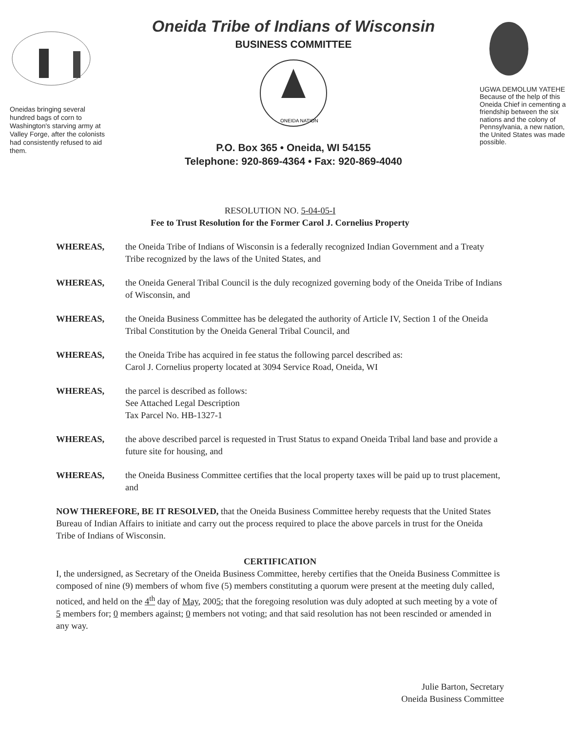Oneidas bringing several hundred bags of corn to Washington's starving army at Valley Forge, after the colonists had consistently refused to aid them.
Oneida Tribe of Indians of Wisconsin
BUSINESS COMMITTEE
ONEIDA NATION
P.O. Box 365 • Oneida, WI 54155
Telephone: 920-869-4364 • Fax: 920-869-4040
UGWA DEMOLUM YATEHE
Because of the help of this Oneida Chief in cementing a friendship between the six nations and the colony of Pennsylvania, a new nation, the United States was made possible.
RESOLUTION NO. 5-04-05-I
Fee to Trust Resolution for the Former Carol J. Cornelius Property
WHEREAS, the Oneida Tribe of Indians of Wisconsin is a federally recognized Indian Government and a Treaty Tribe recognized by the laws of the United States, and
WHEREAS, the Oneida General Tribal Council is the duly recognized governing body of the Oneida Tribe of Indians of Wisconsin, and
WHEREAS, the Oneida Business Committee has be delegated the authority of Article IV, Section 1 of the Oneida Tribal Constitution by the Oneida General Tribal Council, and
WHEREAS, the Oneida Tribe has acquired in fee status the following parcel described as:
Carol J. Cornelius property located at 3094 Service Road, Oneida, WI
WHEREAS, the parcel is described as follows:
See Attached Legal Description
Tax Parcel No. HB-1327-1
WHEREAS, the above described parcel is requested in Trust Status to expand Oneida Tribal land base and provide a future site for housing, and
WHEREAS, the Oneida Business Committee certifies that the local property taxes will be paid up to trust placement, and
NOW THEREFORE, BE IT RESOLVED, that the Oneida Business Committee hereby requests that the United States Bureau of Indian Affairs to initiate and carry out the process required to place the above parcels in trust for the Oneida Tribe of Indians of Wisconsin.
CERTIFICATION
I, the undersigned, as Secretary of the Oneida Business Committee, hereby certifies that the Oneida Business Committee is composed of nine (9) members of whom five (5) members constituting a quorum were present at the meeting duly called, noticed, and held on the 4<sup>th</sup> day of May, 2005; that the foregoing resolution was duly adopted at such meeting by a vote of 5 members for; 0 members against; 0 members not voting; and that said resolution has not been rescinded or amended in any way.
Julie Barton, Secretary
Oneida Business Committee